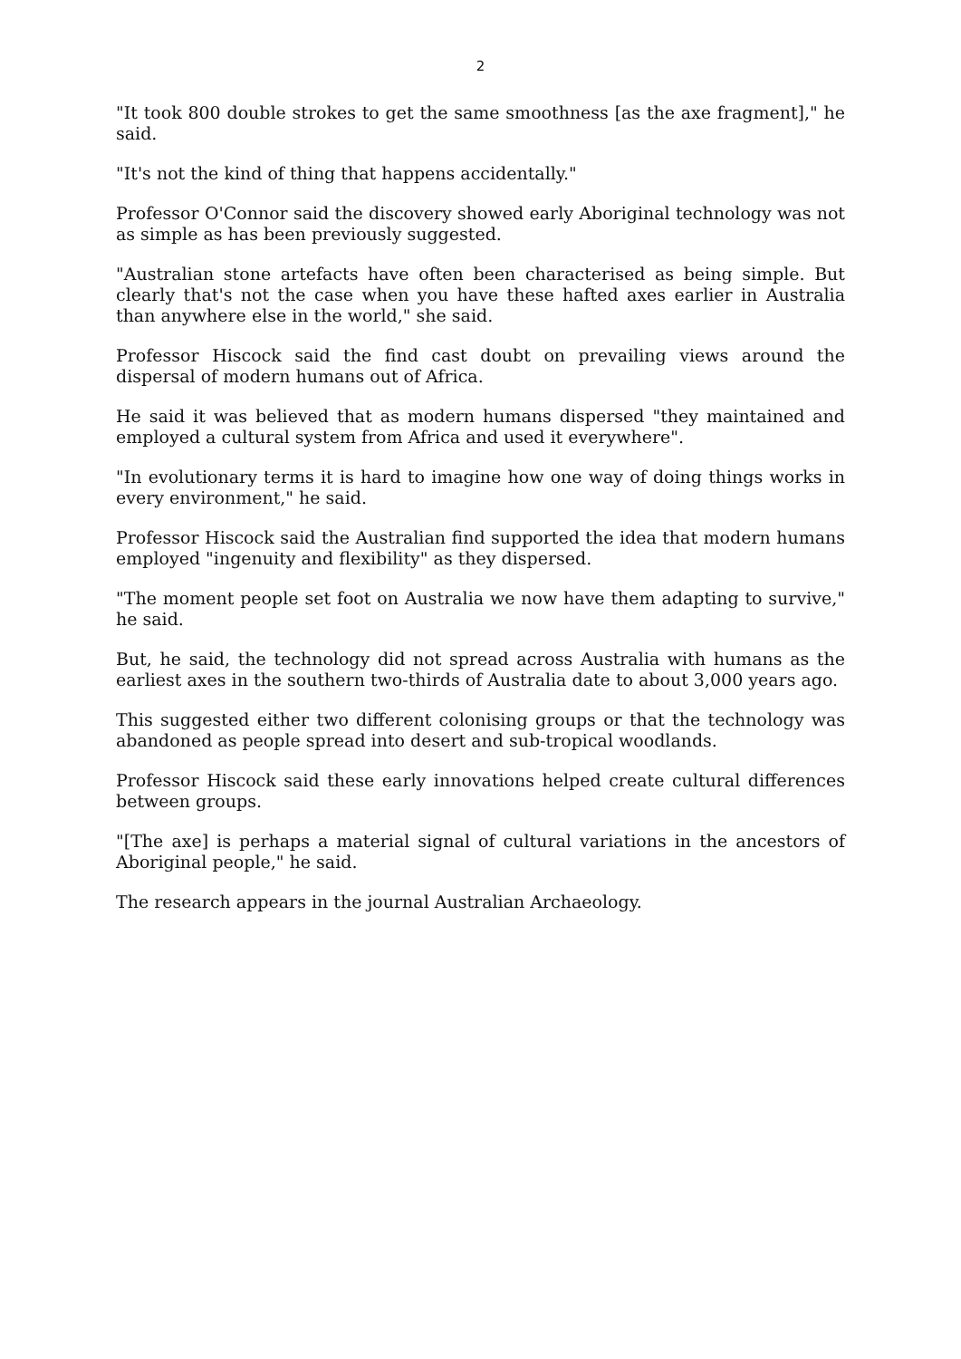2
"It took 800 double strokes to get the same smoothness [as the axe fragment]," he said.
"It's not the kind of thing that happens accidentally."
Professor O'Connor said the discovery showed early Aboriginal technology was not as simple as has been previously suggested.
"Australian stone artefacts have often been characterised as being simple. But clearly that's not the case when you have these hafted axes earlier in Australia than anywhere else in the world," she said.
Professor Hiscock said the find cast doubt on prevailing views around the dispersal of modern humans out of Africa.
He said it was believed that as modern humans dispersed "they maintained and employed a cultural system from Africa and used it everywhere".
"In evolutionary terms it is hard to imagine how one way of doing things works in every environment," he said.
Professor Hiscock said the Australian find supported the idea that modern humans employed "ingenuity and flexibility" as they dispersed.
"The moment people set foot on Australia we now have them adapting to survive," he said.
But, he said, the technology did not spread across Australia with humans as the earliest axes in the southern two-thirds of Australia date to about 3,000 years ago.
This suggested either two different colonising groups or that the technology was abandoned as people spread into desert and sub-tropical woodlands.
Professor Hiscock said these early innovations helped create cultural differences between groups.
"[The axe] is perhaps a material signal of cultural variations in the ancestors of Aboriginal people," he said.
The research appears in the journal Australian Archaeology.